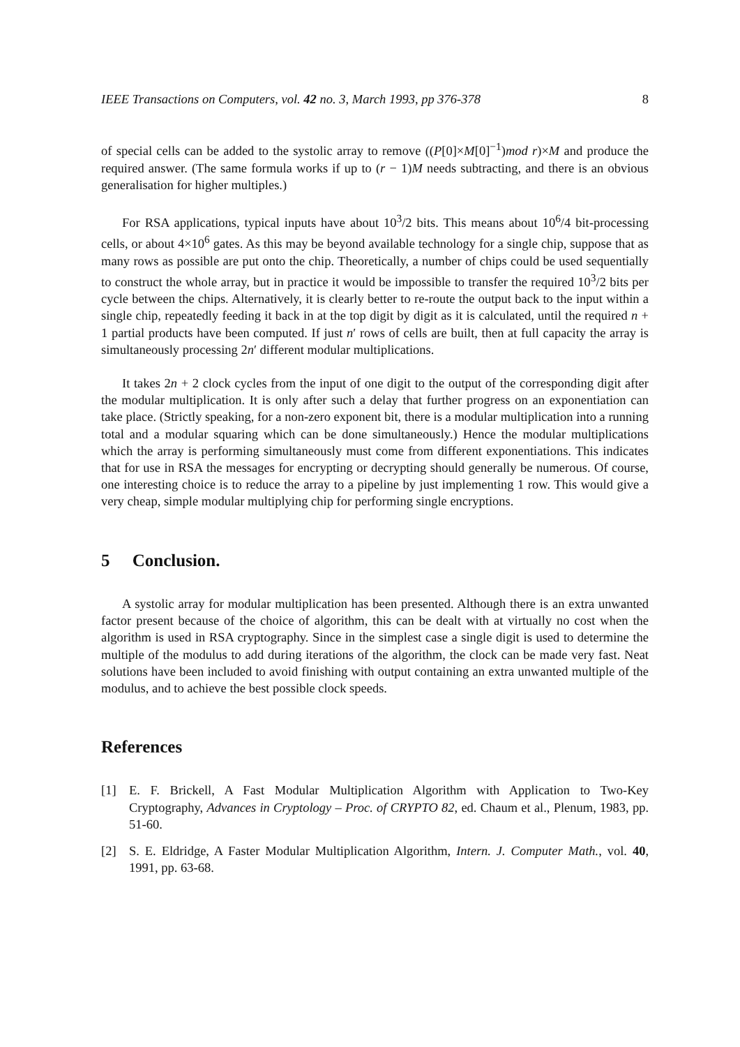IEEE Transactions on Computers, vol. 42 no. 3, March 1993, pp 376-378 8
of special cells can be added to the systolic array to remove ((P[0]×M[0]<sup>−1</sup>)mod r)×M and produce the required answer. (The same formula works if up to (r − 1)M needs subtracting, and there is an obvious generalisation for higher multiples.)
For RSA applications, typical inputs have about 10<sup>3</sup>/2 bits. This means about 10<sup>6</sup>/4 bit-processing cells, or about 4×10<sup>6</sup> gates. As this may be beyond available technology for a single chip, suppose that as many rows as possible are put onto the chip. Theoretically, a number of chips could be used sequentially to construct the whole array, but in practice it would be impossible to transfer the required 10<sup>3</sup>/2 bits per cycle between the chips. Alternatively, it is clearly better to re-route the output back to the input within a single chip, repeatedly feeding it back in at the top digit by digit as it is calculated, until the required n + 1 partial products have been computed. If just n′ rows of cells are built, then at full capacity the array is simultaneously processing 2n′ different modular multiplications.
It takes 2n + 2 clock cycles from the input of one digit to the output of the corresponding digit after the modular multiplication. It is only after such a delay that further progress on an exponentiation can take place. (Strictly speaking, for a non-zero exponent bit, there is a modular multiplication into a running total and a modular squaring which can be done simultaneously.) Hence the modular multiplications which the array is performing simultaneously must come from different exponentiations. This indicates that for use in RSA the messages for encrypting or decrypting should generally be numerous. Of course, one interesting choice is to reduce the array to a pipeline by just implementing 1 row. This would give a very cheap, simple modular multiplying chip for performing single encryptions.
5 Conclusion.
A systolic array for modular multiplication has been presented. Although there is an extra unwanted factor present because of the choice of algorithm, this can be dealt with at virtually no cost when the algorithm is used in RSA cryptography. Since in the simplest case a single digit is used to determine the multiple of the modulus to add during iterations of the algorithm, the clock can be made very fast. Neat solutions have been included to avoid finishing with output containing an extra unwanted multiple of the modulus, and to achieve the best possible clock speeds.
References
[1] E. F. Brickell, A Fast Modular Multiplication Algorithm with Application to Two-Key Cryptography, Advances in Cryptology – Proc. of CRYPTO 82, ed. Chaum et al., Plenum, 1983, pp. 51-60.
[2] S. E. Eldridge, A Faster Modular Multiplication Algorithm, Intern. J. Computer Math., vol. 40, 1991, pp. 63-68.